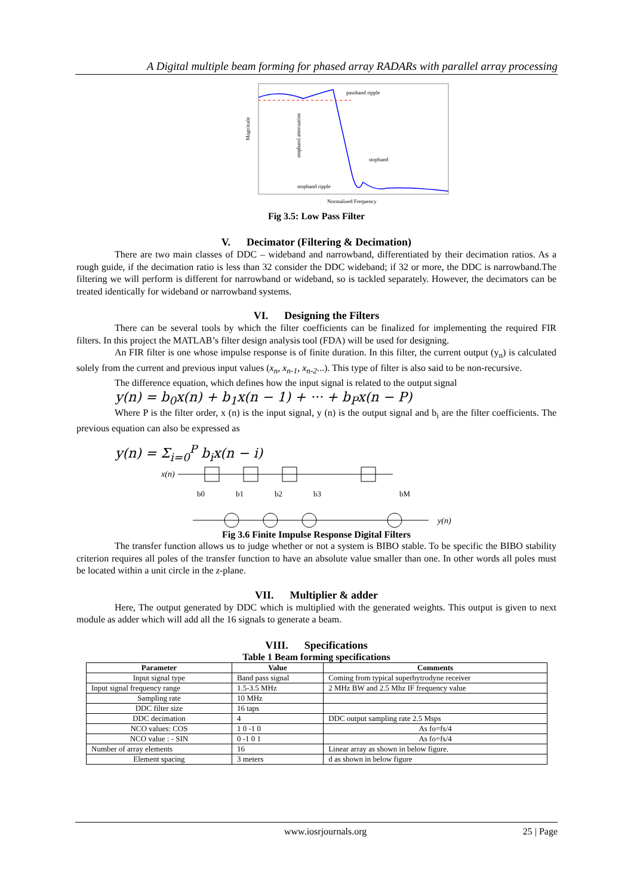A Digital multiple beam forming for phased array RADARs with parallel array processing
Magnitude
passband ripple
stopband attenuation
stopband
stopband ripple
Normalized Frequency
Fig 3.5: Low Pass Filter
V. Decimator (Filtering & Decimation)
There are two main classes of DDC – wideband and narrowband, differentiated by their decimation ratios. As a rough guide, if the decimation ratio is less than 32 consider the DDC wideband; if 32 or more, the DDC is narrowband.The filtering we will perform is different for narrowband or wideband, so is tackled separately. However, the decimators can be treated identically for wideband or narrowband systems.
VI. Designing the Filters
There can be several tools by which the filter coefficients can be finalized for implementing the required FIR filters. In this project the MATLAB’s filter design analysis tool (FDA) will be used for designing.
An FIR filter is one whose impulse response is of finite duration. In this filter, the current output (y<sub>n</sub>) is calculated solely from the current and previous input values (x<sub>n</sub>, x<sub>n-1</sub>, x<sub>n-2</sub>...). This type of filter is also said to be non-recursive.
The difference equation, which defines how the input signal is related to the output signal
y(n) = b<sub>0</sub>x(n) + b<sub>1</sub>x(n − 1) + ··· + b<sub>P</sub>x(n − P)
Where P is the filter order, x (n) is the input signal, y (n) is the output signal and b<sub>i</sub> are the filter coefficients. The previous equation can also be expressed as
y(n) = Σ<sub>i=0</sub><sup>P</sup> b<sub>i</sub>x(n − i)
x(n)
y(n)
b0
b1
b2
b3
bM
Fig 3.6 Finite Impulse Response Digital Filters
The transfer function allows us to judge whether or not a system is BIBO stable. To be specific the BIBO stability criterion requires all poles of the transfer function to have an absolute value smaller than one. In other words all poles must be located within a unit circle in the z-plane.
VII. Multiplier & adder
Here, The output generated by DDC which is multiplied with the generated weights. This output is given to next module as adder which will add all the 16 signals to generate a beam.
VIII. Specifications
Table 1 Beam forming specifications
| Parameter | Value | Comments |
| --- | --- | --- |
| Input signal type | Band pass signal | Coming from typical superhytrodyne receiver |
| Input signal frequency range | 1.5-3.5 MHz | 2 MHz BW and 2.5 Mhz IF frequency value |
| Sampling rate | 10 MHz | |
| DDC filter size | 16 taps | |
| DDC decimation | 4 | DDC output sampling rate 2.5 Msps |
| NCO values: COS | 1 0 -1 0 | As fo=fs/4 |
| NCO value : - SIN | 0 -1 0 1 | As fo=fs/4 |
| Number of array elements | 16 | Linear array as shown in below figure. |
| Element spacing | 3 meters | d as shown in below figure |
www.iosrjournals.org 25 | Page